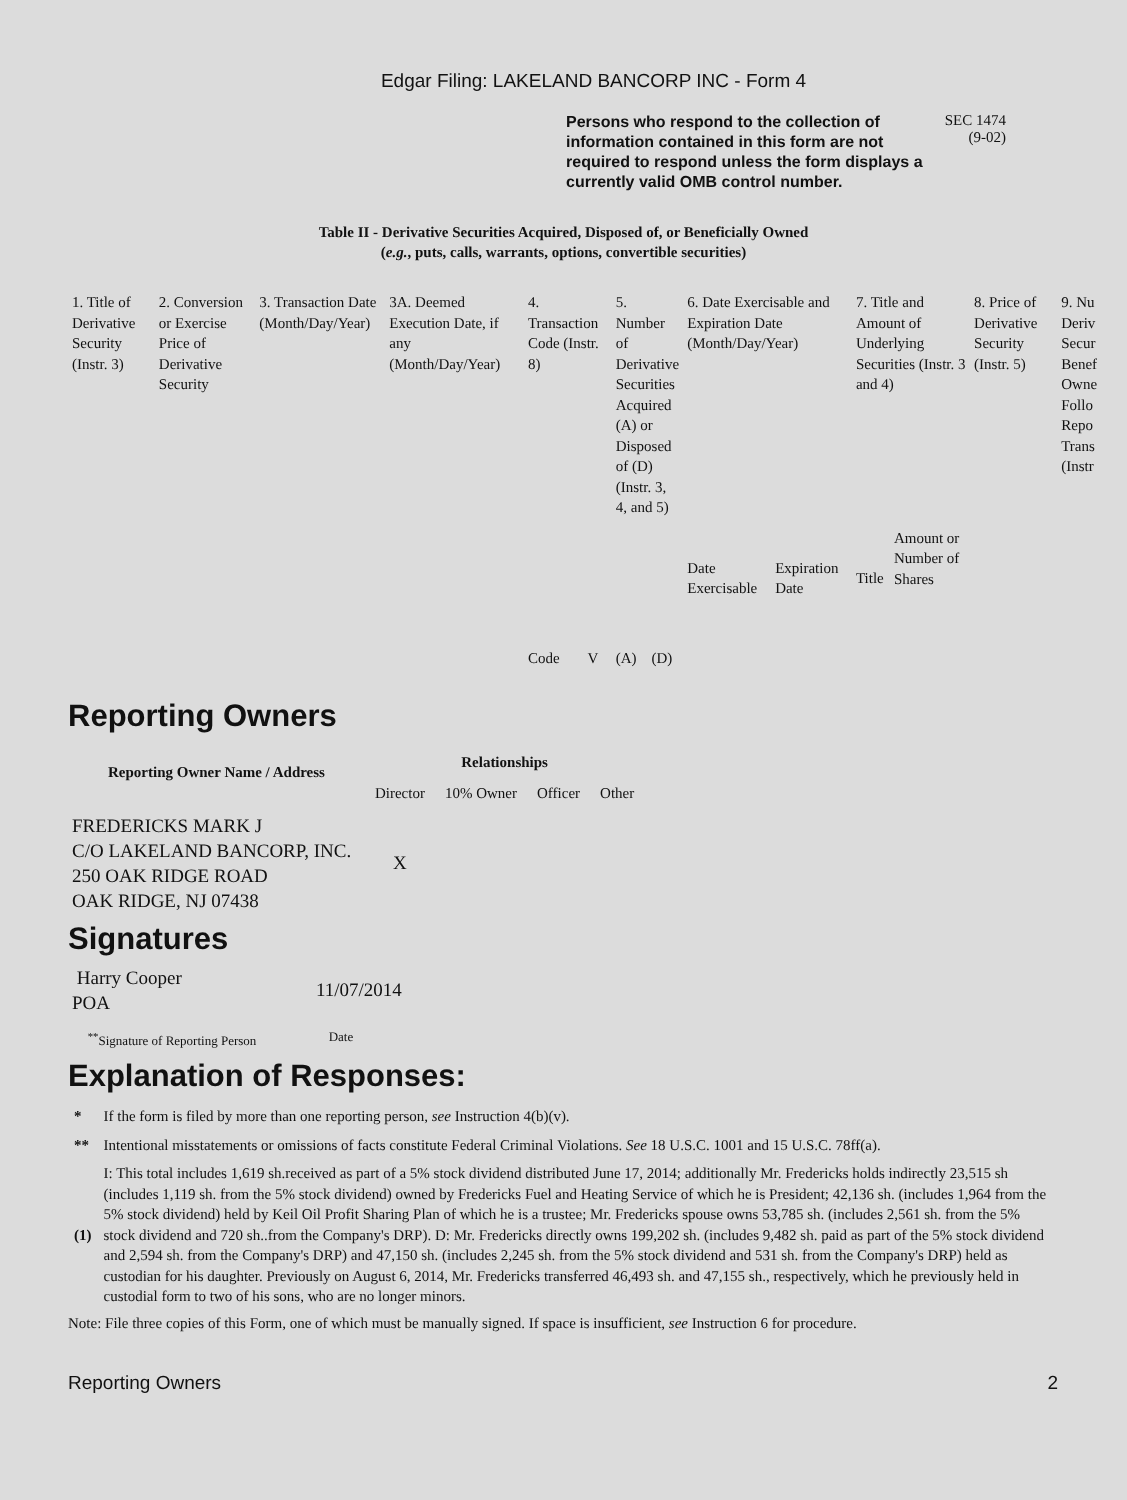Edgar Filing: LAKELAND BANCORP INC - Form 4
Persons who respond to the collection of information contained in this form are not required to respond unless the form displays a currently valid OMB control number.
SEC 1474
(9-02)
Table II - Derivative Securities Acquired, Disposed of, or Beneficially Owned
(e.g., puts, calls, warrants, options, convertible securities)
| 1. Title of Derivative Security (Instr. 3) | 2. Conversion or Exercise Price of Derivative Security | 3. Transaction Date (Month/Day/Year) | 3A. Deemed Execution Date, if any (Month/Day/Year) | 4. Transaction Code (Instr. 8) | | 5. Number of Derivative Securities Acquired (A) or Disposed of (D) (Instr. 3, 4, and 5) | | 6. Date Exercisable and Expiration Date (Month/Day/Year) | | 7. Title and Amount of Underlying Securities (Instr. 3 and 4) | | 8. Price of Derivative Security (Instr. 5) | 9. Nu Deriv Secur Benef Owne Follo Repo Trans (Instr |
| --- | --- | --- | --- | --- | --- | --- | --- | --- | --- | --- | --- | --- | --- |
| | | | | Code | V | (A) | (D) | Date Exercisable | Expiration Date | Title | Amount or Number of Shares | | |
Reporting Owners
| Reporting Owner Name / Address | Relationships | | | |
| --- | --- | --- | --- | --- |
| | Director | 10% Owner | Officer | Other |
| FREDERICKS MARK J C/O LAKELAND BANCORP, INC. 250 OAK RIDGE ROAD OAK RIDGE, NJ 07438 | X | | | |
Signatures
| Harry Cooper POA | 11/07/2014 |
| <sup>**</sup> Signature of Reporting Person | Date |
Explanation of Responses:
| * | If the form is filed by more than one reporting person, see Instruction 4(b)(v). |
| ** | Intentional misstatements or omissions of facts constitute Federal Criminal Violations. See 18 U.S.C. 1001 and 15 U.S.C. 78ff(a). |
| (1) | I: This total includes 1,619 sh.received as part of a 5% stock dividend distributed June 17, 2014; additionally Mr. Fredericks holds indirectly 23,515 sh (includes 1,119 sh. from the 5% stock dividend) owned by Fredericks Fuel and Heating Service of which he is President; 42,136 sh. (includes 1,964 from the 5% stock dividend) held by Keil Oil Profit Sharing Plan of which he is a trustee; Mr. Fredericks spouse owns 53,785 sh. (includes 2,561 sh. from the 5% stock dividend and 720 sh..from the Company's DRP). D: Mr. Fredericks directly owns 199,202 sh. (includes 9,482 sh. paid as part of the 5% stock dividend and 2,594 sh. from the Company's DRP) and 47,150 sh. (includes 2,245 sh. from the 5% stock dividend and 531 sh. from the Company's DRP) held as custodian for his daughter. Previously on August 6, 2014, Mr. Fredericks transferred 46,493 sh. and 47,155 sh., respectively, which he previously held in custodial form to two of his sons, who are no longer minors. |
Note: File three copies of this Form, one of which must be manually signed. If space is insufficient, see Instruction 6 for procedure.
Reporting Owners 2